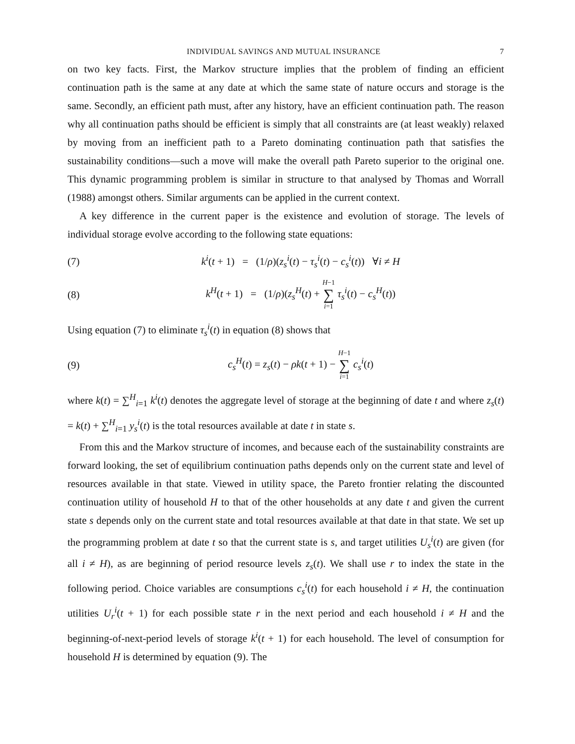INDIVIDUAL SAVINGS AND MUTUAL INSURANCE 7
on two key facts. First, the Markov structure implies that the problem of finding an efficient continuation path is the same at any date at which the same state of nature occurs and storage is the same. Secondly, an efficient path must, after any history, have an efficient continuation path. The reason why all continuation paths should be efficient is simply that all constraints are (at least weakly) relaxed by moving from an inefficient path to a Pareto dominating continuation path that satisfies the sustainability conditions—such a move will make the overall path Pareto superior to the original one. This dynamic programming problem is similar in structure to that analysed by Thomas and Worrall (1988) amongst others. Similar arguments can be applied in the current context.
A key difference in the current paper is the existence and evolution of storage. The levels of individual storage evolve according to the following state equations:
(7) k<sup>i</sup>(t + 1) = (1/ρ)(z<sub>s</sub><sup>i</sup>(t) − τ<sub>s</sub><sup>i</sup>(t) − c<sub>s</sub><sup>i</sup>(t)) ∀i ≠ H
(8) k<sup>H</sup>(t + 1) = (1/ρ)(z<sub>s</sub><sup>H</sup>(t) + H−1 ∑ i=1 τ<sub>s</sub><sup>i</sup>(t) − c<sub>s</sub><sup>H</sup>(t))
Using equation (7) to eliminate τ<sub>s</sub><sup>i</sup>(t) in equation (8) shows that
(9) c<sub>s</sub><sup>H</sup>(t) = z<sub>s</sub>(t) − ρk(t + 1) − H−1 ∑ i=1 c<sub>s</sub><sup>i</sup>(t)
where k(t) = ∑<sup>H</sup><sub>i=1</sub> k<sup>i</sup>(t) denotes the aggregate level of storage at the beginning of date t and where z<sub>s</sub>(t) = k(t) + ∑<sup>H</sup><sub>i=1</sub> y<sub>s</sub><sup>i</sup>(t) is the total resources available at date t in state s.
From this and the Markov structure of incomes, and because each of the sustainability constraints are forward looking, the set of equilibrium continuation paths depends only on the current state and level of resources available in that state. Viewed in utility space, the Pareto frontier relating the discounted continuation utility of household H to that of the other households at any date t and given the current state s depends only on the current state and total resources available at that date in that state. We set up the programming problem at date t so that the current state is s, and target utilities U<sub>s</sub><sup>i</sup>(t) are given (for all i ≠ H), as are beginning of period resource levels z<sub>s</sub>(t). We shall use r to index the state in the following period. Choice variables are consumptions c<sub>s</sub><sup>i</sup>(t) for each household i ≠ H, the continuation utilities U<sub>r</sub><sup>i</sup>(t + 1) for each possible state r in the next period and each household i ≠ H and the beginning-of-next-period levels of storage k<sup>i</sup>(t + 1) for each household. The level of consumption for household H is determined by equation (9). The